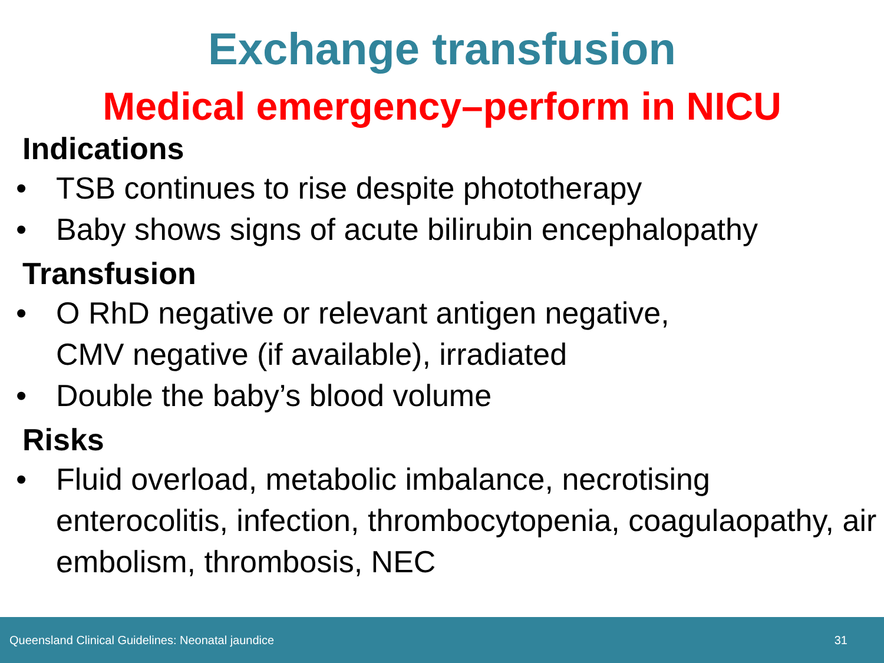Exchange transfusion
Medical emergency–perform in NICU
Indications
• TSB continues to rise despite phototherapy
• Baby shows signs of acute bilirubin encephalopathy
Transfusion
• O RhD negative or relevant antigen negative,
CMV negative (if available), irradiated
• Double the baby’s blood volume
Risks
• Fluid overload, metabolic imbalance, necrotising enterocolitis, infection, thrombocytopenia, coagulaopathy, air embolism, thrombosis, NEC
Queensland Clinical Guidelines: Neonatal jaundice 31